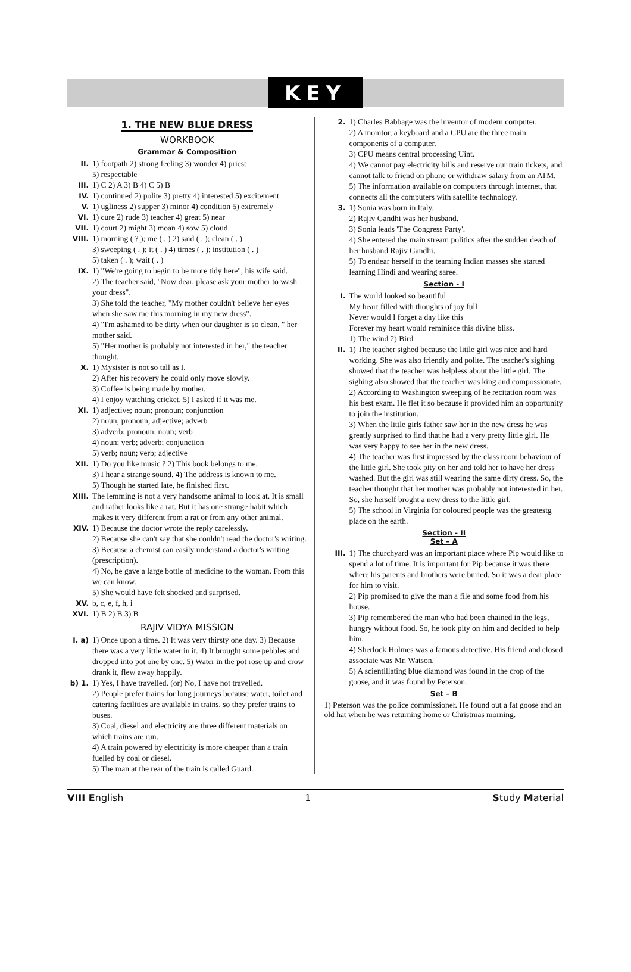KEY
1. THE NEW BLUE DRESS
WORKBOOK
Grammar & Composition
II. 1) footpath 2) strong feeling 3) wonder 4) priest
5) respectable
III. 1) C 2) A 3) B 4) C 5) B
IV. 1) continued 2) polite 3) pretty 4) interested 5) excitement
V. 1) ugliness 2) supper 3) minor 4) condition 5) extremely
VI. 1) cure 2) rude 3) teacher 4) great 5) near
VII. 1) court 2) might 3) moan 4) sow 5) cloud
VIII. 1) morning ( ? ); me ( . ) 2) said ( . ); clean ( . )
3) sweeping ( . ); it ( . ) 4) times ( . ); institution ( . )
5) taken ( . ); wait ( . )
IX. 1) "We're going to begin to be more tidy here", his wife said.
2) The teacher said, "Now dear, please ask your mother to wash your dress".
3) She told the teacher, "My mother couldn't believe her eyes when she saw me this morning in my new dress".
4) "I'm ashamed to be dirty when our daughter is so clean, " her mother said.
5) "Her mother is probably not interested in her," the teacher thought.
X. 1) Mysister is not so tall as I.
2) After his recovery he could only move slowly.
3) Coffee is being made by mother.
4) I enjoy watching cricket. 5) I asked if it was me.
XI. 1) adjective; noun; pronoun; conjunction
2) noun; pronoun; adjective; adverb
3) adverb; pronoun; noun; verb
4) noun; verb; adverb; conjunction
5) verb; noun; verb; adjective
XII. 1) Do you like music ? 2) This book belongs to me.
3) I hear a strange sound. 4) The address is known to me.
5) Though he started late, he finished first.
XIII. The lemming is not a very handsome animal to look at. It is small and rather looks like a rat. But it has one strange habit which makes it very different from a rat or from any other animal.
XIV. 1) Because the doctor wrote the reply carelessly.
2) Because she can't say that she couldn't read the doctor's writing.
3) Because a chemist can easily understand a doctor's writing (prescription).
4) No, he gave a large bottle of medicine to the woman. From this we can know.
5) She would have felt shocked and surprised.
XV. b, c, e, f, h, i
XVI. 1) B 2) B 3) B
RAJIV VIDYA MISSION
I. a) 1) Once upon a time. 2) It was very thirsty one day. 3) Because there was a very little water in it. 4) It brought some pebbles and dropped into pot one by one. 5) Water in the pot rose up and crow drank it, flew away happily.
b) 1. 1) Yes, I have travelled. (or) No, I have not travelled.
2) People prefer trains for long journeys because water, toilet and catering facilities are available in trains, so they prefer trains to buses.
3) Coal, diesel and electricity are three different materials on which trains are run.
4) A train powered by electricity is more cheaper than a train fuelled by coal or diesel.
5) The man at the rear of the train is called Guard.
2. 1) Charles Babbage was the inventor of modern computer.
2) A monitor, a keyboard and a CPU are the three main components of a computer.
3) CPU means central processing Uint.
4) We cannot pay electricity bills and reserve our train tickets, and cannot talk to friend on phone or withdraw salary from an ATM.
5) The information available on computers through internet, that connects all the computers with satellite technology.
3. 1) Sonia was born in Italy.
2) Rajiv Gandhi was her husband.
3) Sonia leads 'The Congress Party'.
4) She entered the main stream politics after the sudden death of her husband Rajiv Gandhi.
5) To endear herself to the teaming Indian masses she started learning Hindi and wearing saree.
Section - I
I. The world looked so beautiful
My heart filled with thoughts of joy full
Never would I forget a day like this
Forever my heart would reminisce this divine bliss.
1) The wind 2) Bird
II. 1) The teacher sighed because the little girl was nice and hard working. She was also friendly and polite. The teacher's sighing showed that the teacher was helpless about the little girl. The sighing also showed that the teacher was king and compossionate.
2) According to Washington sweeping of he recitation room was his best exam. He flet it so because it provided him an opportunity to join the institution.
3) When the little girls father saw her in the new dress he was greatly surprised to find that he had a very pretty little girl. He was very happy to see her in the new dress.
4) The teacher was first impressed by the class room behaviour of the little girl. She took pity on her and told her to have her dress washed. But the girl was still wearing the same dirty dress. So, the teacher thought that her mother was probably not interested in her. So, she herself broght a new dress to the little girl.
5) The school in Virginia for coloured people was the greatestg place on the earth.
Section - II
Set – A
III. 1) The churchyard was an important place where Pip would like to spend a lot of time. It is important for Pip because it was there where his parents and brothers were buried. So it was a dear place for him to visit.
2) Pip promised to give the man a file and some food from his house.
3) Pip remembered the man who had been chained in the legs, hungry without food. So, he took pity on him and decided to help him.
4) Sherlock Holmes was a famous detective. His friend and closed associate was Mr. Watson.
5) A scientillating blue diamond was found in the crop of the goose, and it was found by Peterson.
Set – B
1) Peterson was the police commissioner. He found out a fat goose and an old hat when he was returning home or Christmas morning.
VIII English 1 Study Material